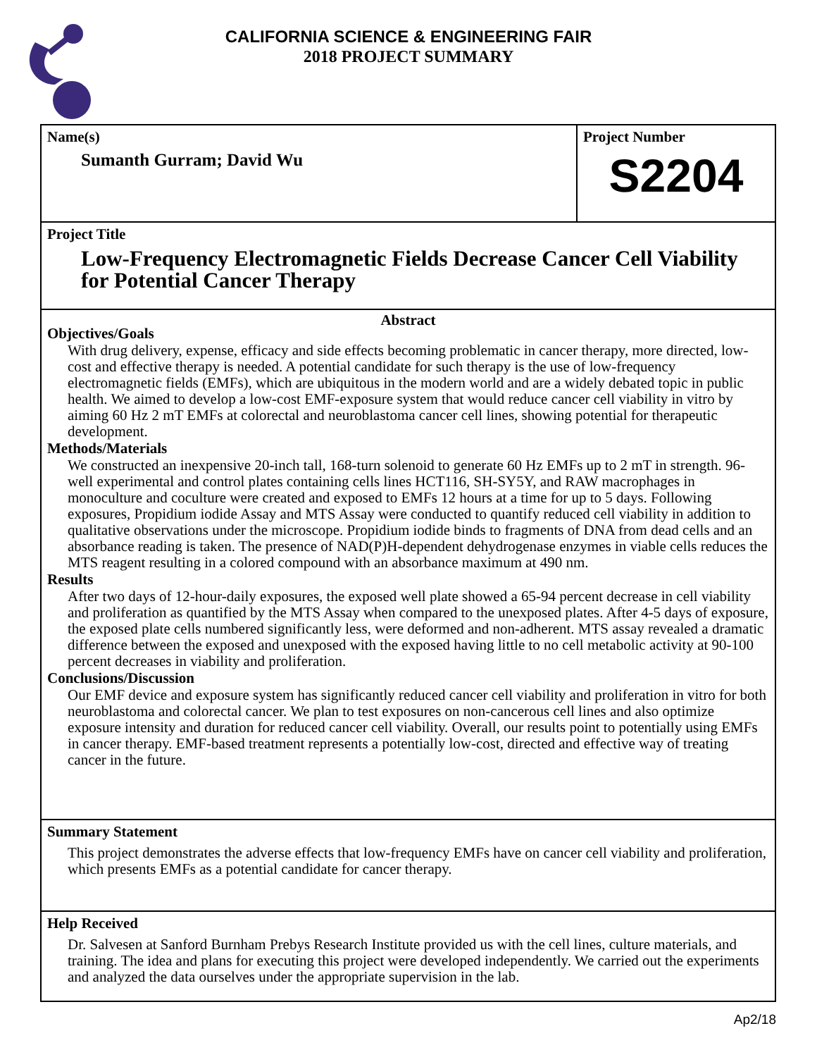CALIFORNIA SCIENCE & ENGINEERING FAIR
2018 PROJECT SUMMARY
Name(s)
Sumanth Gurram; David Wu
Project Number
S2204
Project Title
Low-Frequency Electromagnetic Fields Decrease Cancer Cell Viability for Potential Cancer Therapy
Abstract
Objectives/Goals
With drug delivery, expense, efficacy and side effects becoming problematic in cancer therapy, more directed, low-cost and effective therapy is needed. A potential candidate for such therapy is the use of low-frequency electromagnetic fields (EMFs), which are ubiquitous in the modern world and are a widely debated topic in public health. We aimed to develop a low-cost EMF-exposure system that would reduce cancer cell viability in vitro by aiming 60 Hz 2 mT EMFs at colorectal and neuroblastoma cancer cell lines, showing potential for therapeutic development.
Methods/Materials
We constructed an inexpensive 20-inch tall, 168-turn solenoid to generate 60 Hz EMFs up to 2 mT in strength. 96-well experimental and control plates containing cells lines HCT116, SH-SY5Y, and RAW macrophages in monoculture and coculture were created and exposed to EMFs 12 hours at a time for up to 5 days. Following exposures, Propidium iodide Assay and MTS Assay were conducted to quantify reduced cell viability in addition to qualitative observations under the microscope. Propidium iodide binds to fragments of DNA from dead cells and an absorbance reading is taken. The presence of NAD(P)H-dependent dehydrogenase enzymes in viable cells reduces the MTS reagent resulting in a colored compound with an absorbance maximum at 490 nm.
Results
After two days of 12-hour-daily exposures, the exposed well plate showed a 65-94 percent decrease in cell viability and proliferation as quantified by the MTS Assay when compared to the unexposed plates. After 4-5 days of exposure, the exposed plate cells numbered significantly less, were deformed and non-adherent. MTS assay revealed a dramatic difference between the exposed and unexposed with the exposed having little to no cell metabolic activity at 90-100 percent decreases in viability and proliferation.
Conclusions/Discussion
Our EMF device and exposure system has significantly reduced cancer cell viability and proliferation in vitro for both neuroblastoma and colorectal cancer. We plan to test exposures on non-cancerous cell lines and also optimize exposure intensity and duration for reduced cancer cell viability. Overall, our results point to potentially using EMFs in cancer therapy. EMF-based treatment represents a potentially low-cost, directed and effective way of treating cancer in the future.
Summary Statement
This project demonstrates the adverse effects that low-frequency EMFs have on cancer cell viability and proliferation, which presents EMFs as a potential candidate for cancer therapy.
Help Received
Dr. Salvesen at Sanford Burnham Prebys Research Institute provided us with the cell lines, culture materials, and training. The idea and plans for executing this project were developed independently. We carried out the experiments and analyzed the data ourselves under the appropriate supervision in the lab.
Ap2/18